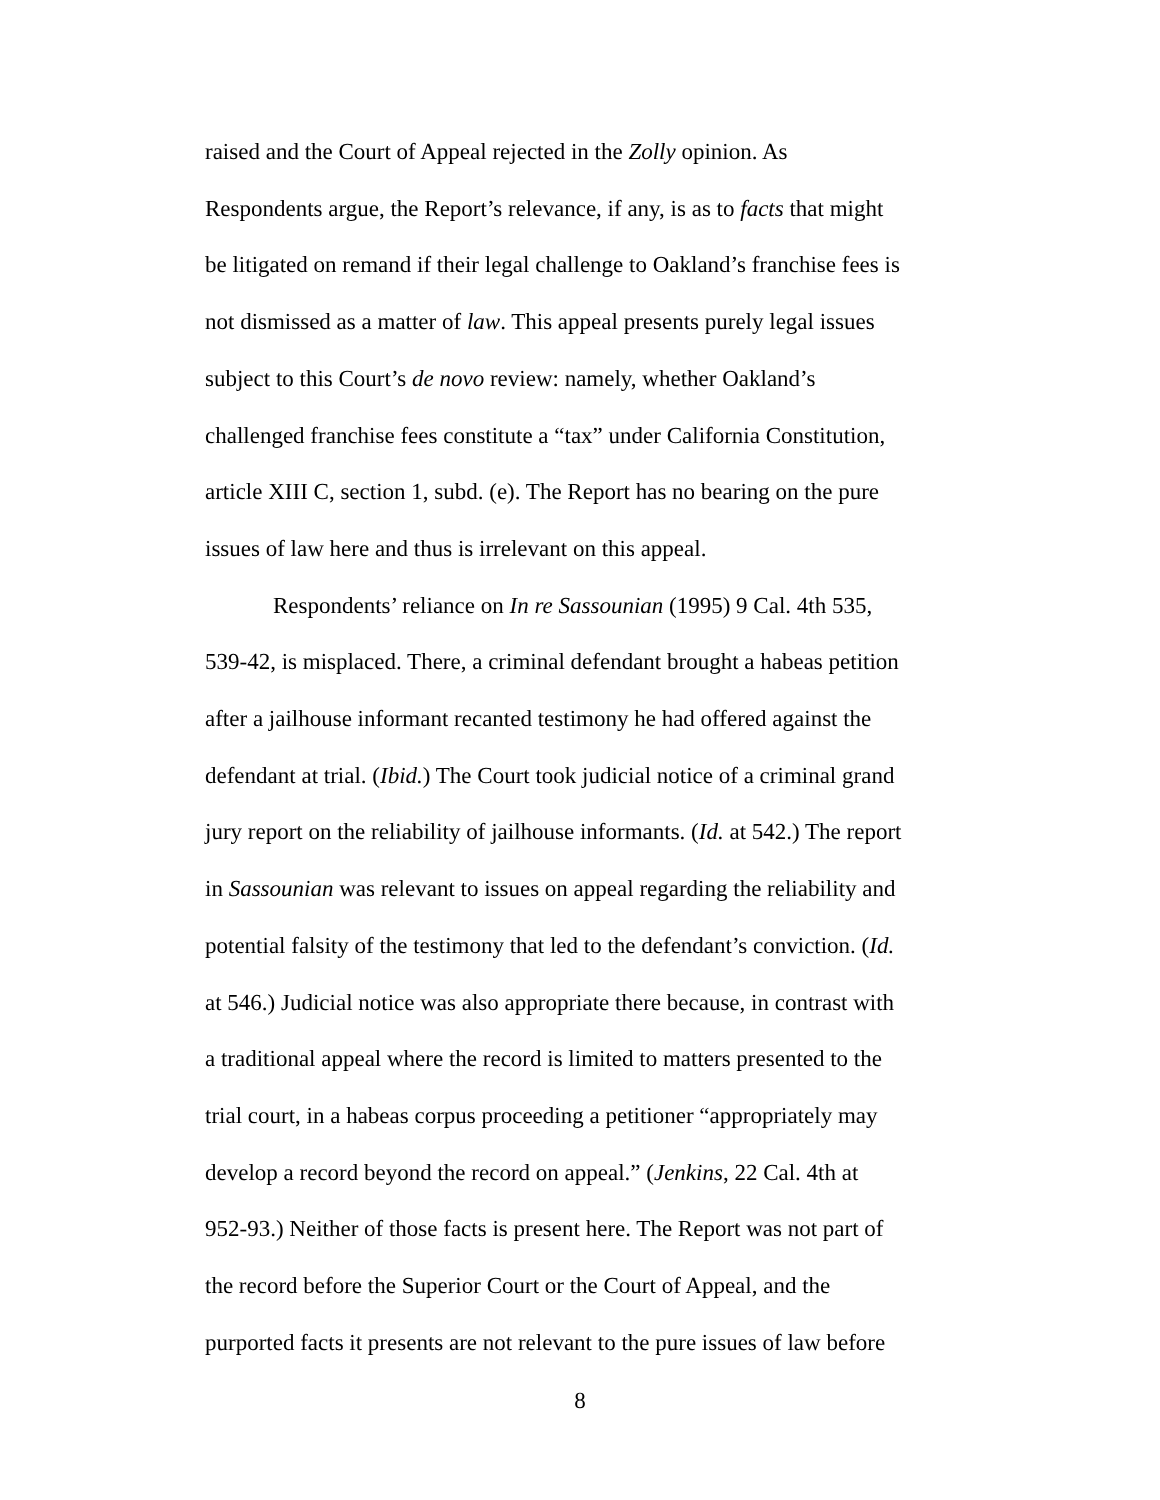raised and the Court of Appeal rejected in the Zolly opinion. As
Respondents argue, the Report’s relevance, if any, is as to facts that might
be litigated on remand if their legal challenge to Oakland’s franchise fees is
not dismissed as a matter of law. This appeal presents purely legal issues
subject to this Court’s de novo review: namely, whether Oakland’s
challenged franchise fees constitute a “tax” under California Constitution,
article XIII C, section 1, subd. (e). The Report has no bearing on the pure
issues of law here and thus is irrelevant on this appeal.
Respondents’ reliance on In re Sassounian (1995) 9 Cal. 4th 535,
539-42, is misplaced. There, a criminal defendant brought a habeas petition
after a jailhouse informant recanted testimony he had offered against the
defendant at trial. (Ibid.) The Court took judicial notice of a criminal grand
jury report on the reliability of jailhouse informants. (Id. at 542.) The report
in Sassounian was relevant to issues on appeal regarding the reliability and
potential falsity of the testimony that led to the defendant’s conviction. (Id.
at 546.) Judicial notice was also appropriate there because, in contrast with
a traditional appeal where the record is limited to matters presented to the
trial court, in a habeas corpus proceeding a petitioner “appropriately may
develop a record beyond the record on appeal.” (Jenkins, 22 Cal. 4th at
952-93.) Neither of those facts is present here. The Report was not part of
the record before the Superior Court or the Court of Appeal, and the
purported facts it presents are not relevant to the pure issues of law before
8